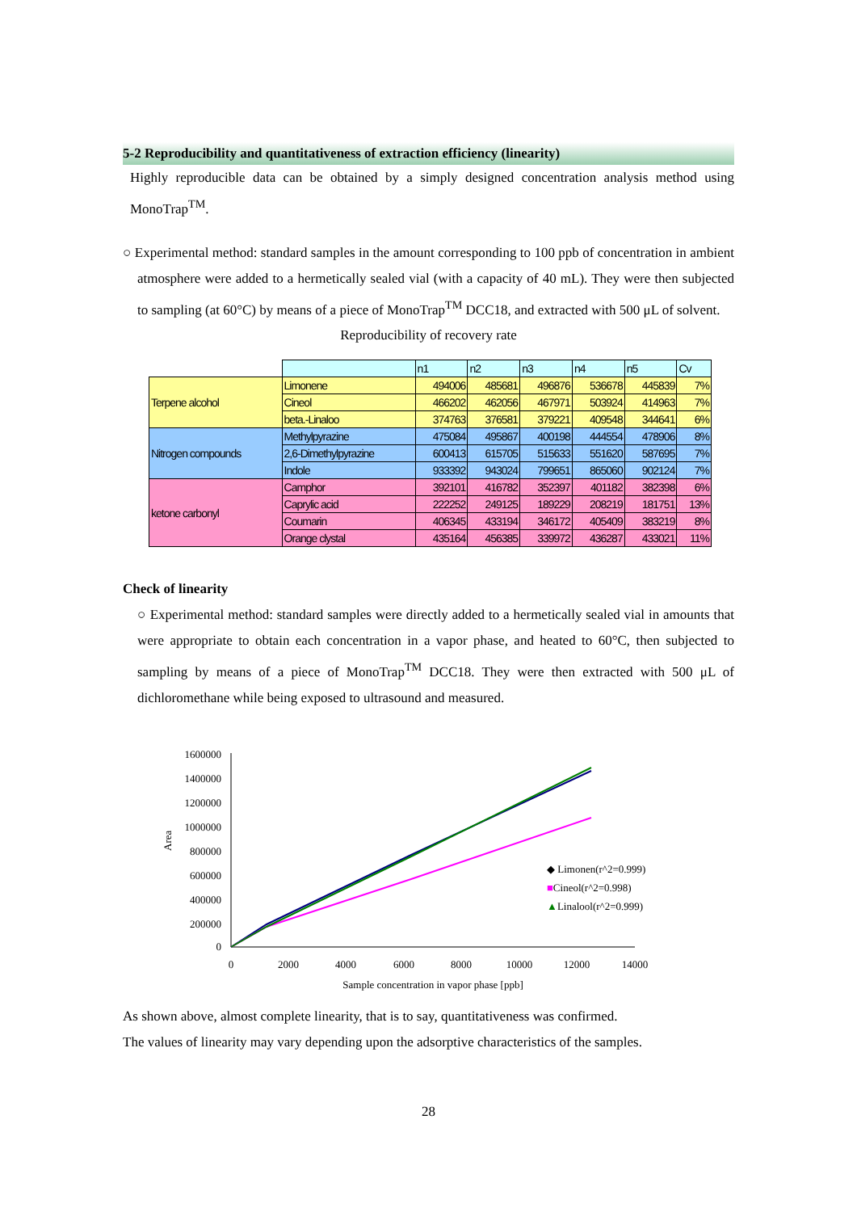5-2 Reproducibility and quantitativeness of extraction efficiency (linearity)
Highly reproducible data can be obtained by a simply designed concentration analysis method using MonoTrap<sup>TM</sup>.
○ Experimental method: standard samples in the amount corresponding to 100 ppb of concentration in ambient atmosphere were added to a hermetically sealed vial (with a capacity of 40 mL). They were then subjected to sampling (at 60°C) by means of a piece of MonoTrap<sup>TM</sup> DCC18, and extracted with 500 μL of solvent.
Reproducibility of recovery rate
| | | n1 | n2 | n3 | n4 | n5 | Cv |
| Terpene alcohol | Limonene | 494006 | 485681 | 496876 | 536678 | 445839 | 7% |
| | Cineol | 466202 | 462056 | 467971 | 503924 | 414963 | 7% |
| | beta.-Linaloo | 374763 | 376581 | 379221 | 409548 | 344641 | 6% |
| Nitrogen compounds | Methylpyrazine | 475084 | 495867 | 400198 | 444554 | 478906 | 8% |
| | 2,6-Dimethylpyrazine | 600413 | 615705 | 515633 | 551620 | 587695 | 7% |
| | Indole | 933392 | 943024 | 799651 | 865060 | 902124 | 7% |
| ketone carbonyl | Camphor | 392101 | 416782 | 352397 | 401182 | 382398 | 6% |
| | Caprylic acid | 222252 | 249125 | 189229 | 208219 | 181751 | 13% |
| | Coumarin | 406345 | 433194 | 346172 | 405409 | 383219 | 8% |
| | Orange clystal | 435164 | 456385 | 339972 | 436287 | 433021 | 11% |
Check of linearity
○ Experimental method: standard samples were directly added to a hermetically sealed vial in amounts that were appropriate to obtain each concentration in a vapor phase, and heated to 60°C, then subjected to sampling by means of a piece of MonoTrap<sup>TM</sup> DCC18. They were then extracted with 500 μL of dichloromethane while being exposed to ultrasound and measured.
1600000
1400000
1200000
1000000
800000
600000
400000
200000
0
0
2000
4000
6000
8000
10000
12000
14000
Area
Sample concentration in vapor phase [ppb]
◆ Limonen(r^2=0.999)
■Cineol(r^2=0.998)
▲Linalool(r^2=0.999)
As shown above, almost complete linearity, that is to say, quantitativeness was confirmed.
The values of linearity may vary depending upon the adsorptive characteristics of the samples.
28